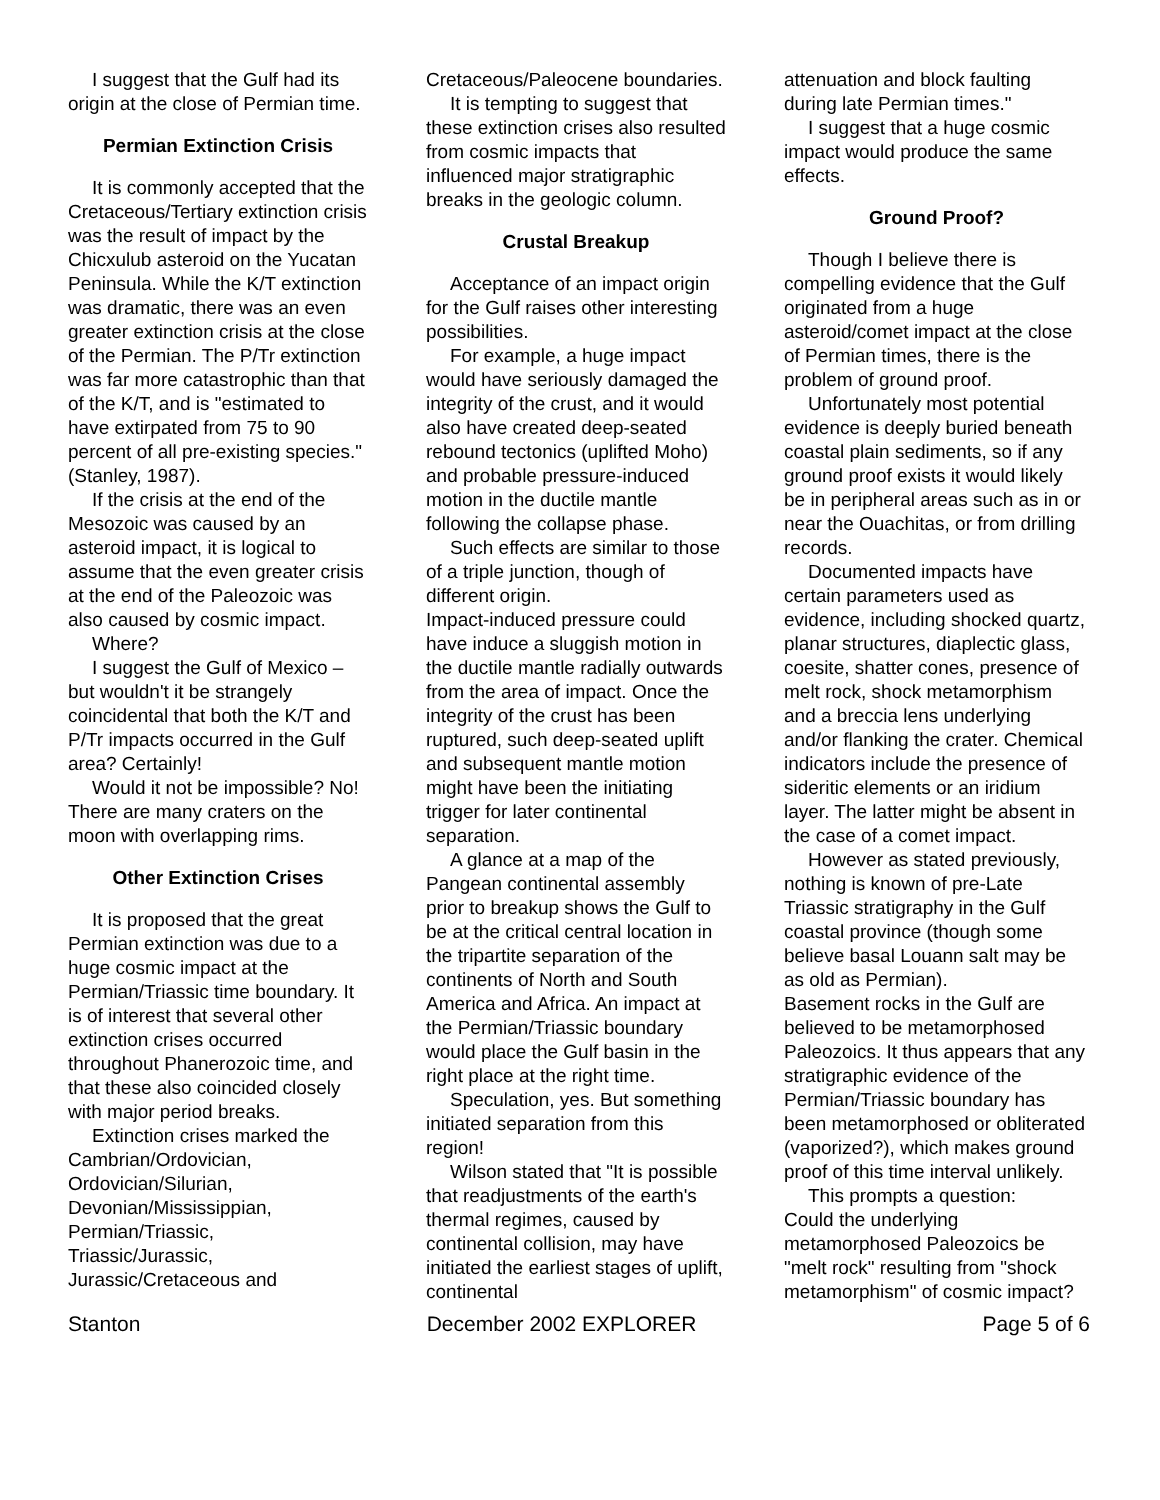I suggest that the Gulf had its origin at the close of Permian time.
Permian Extinction Crisis
It is commonly accepted that the Cretaceous/Tertiary extinction crisis was the result of impact by the Chicxulub asteroid on the Yucatan Peninsula. While the K/T extinction was dramatic, there was an even greater extinction crisis at the close of the Permian. The P/Tr extinction was far more catastrophic than that of the K/T, and is "estimated to have extirpated from 75 to 90 percent of all pre-existing species." (Stanley, 1987).
If the crisis at the end of the Mesozoic was caused by an asteroid impact, it is logical to assume that the even greater crisis at the end of the Paleozoic was also caused by cosmic impact.
Where?
I suggest the Gulf of Mexico – but wouldn't it be strangely coincidental that both the K/T and P/Tr impacts occurred in the Gulf area? Certainly!
Would it not be impossible? No! There are many craters on the moon with overlapping rims.
Other Extinction Crises
It is proposed that the great Permian extinction was due to a huge cosmic impact at the Permian/Triassic time boundary. It is of interest that several other extinction crises occurred throughout Phanerozoic time, and that these also coincided closely with major period breaks.
Extinction crises marked the
Cambrian/Ordovician,
Ordovician/Silurian,
Devonian/Mississippian,
Permian/Triassic,
Triassic/Jurassic,
Jurassic/Cretaceous and
Cretaceous/Paleocene boundaries.
It is tempting to suggest that these extinction crises also resulted from cosmic impacts that influenced major stratigraphic breaks in the geologic column.
Crustal Breakup
Acceptance of an impact origin for the Gulf raises other interesting possibilities.
For example, a huge impact would have seriously damaged the integrity of the crust, and it would also have created deep-seated rebound tectonics (uplifted Moho) and probable pressure-induced motion in the ductile mantle following the collapse phase.
Such effects are similar to those of a triple junction, though of different origin.
Impact-induced pressure could have induce a sluggish motion in the ductile mantle radially outwards from the area of impact. Once the integrity of the crust has been ruptured, such deep-seated uplift and subsequent mantle motion might have been the initiating trigger for later continental separation.
A glance at a map of the Pangean continental assembly prior to breakup shows the Gulf to be at the critical central location in the tripartite separation of the continents of North and South America and Africa. An impact at the Permian/Triassic boundary would place the Gulf basin in the right place at the right time.
Speculation, yes. But something initiated separation from this region!
Wilson stated that "It is possible that readjustments of the earth's thermal regimes, caused by continental collision, may have initiated the earliest stages of uplift, continental
attenuation and block faulting during late Permian times."
I suggest that a huge cosmic impact would produce the same effects.
Ground Proof?
Though I believe there is compelling evidence that the Gulf originated from a huge asteroid/comet impact at the close of Permian times, there is the problem of ground proof.
Unfortunately most potential evidence is deeply buried beneath coastal plain sediments, so if any ground proof exists it would likely be in peripheral areas such as in or near the Ouachitas, or from drilling records.
Documented impacts have certain parameters used as evidence, including shocked quartz, planar structures, diaplectic glass, coesite, shatter cones, presence of melt rock, shock metamorphism and a breccia lens underlying and/or flanking the crater. Chemical indicators include the presence of sideritic elements or an iridium layer. The latter might be absent in the case of a comet impact.
However as stated previously, nothing is known of pre-Late Triassic stratigraphy in the Gulf coastal province (though some believe basal Louann salt may be as old as Permian).
Basement rocks in the Gulf are believed to be metamorphosed Paleozoics. It thus appears that any stratigraphic evidence of the Permian/Triassic boundary has been metamorphosed or obliterated (vaporized?), which makes ground proof of this time interval unlikely.
This prompts a question:
Could the underlying metamorphosed Paleozoics be "melt rock" resulting from "shock metamorphism" of cosmic impact?
Stanton December 2002 EXPLORER Page 5 of 6